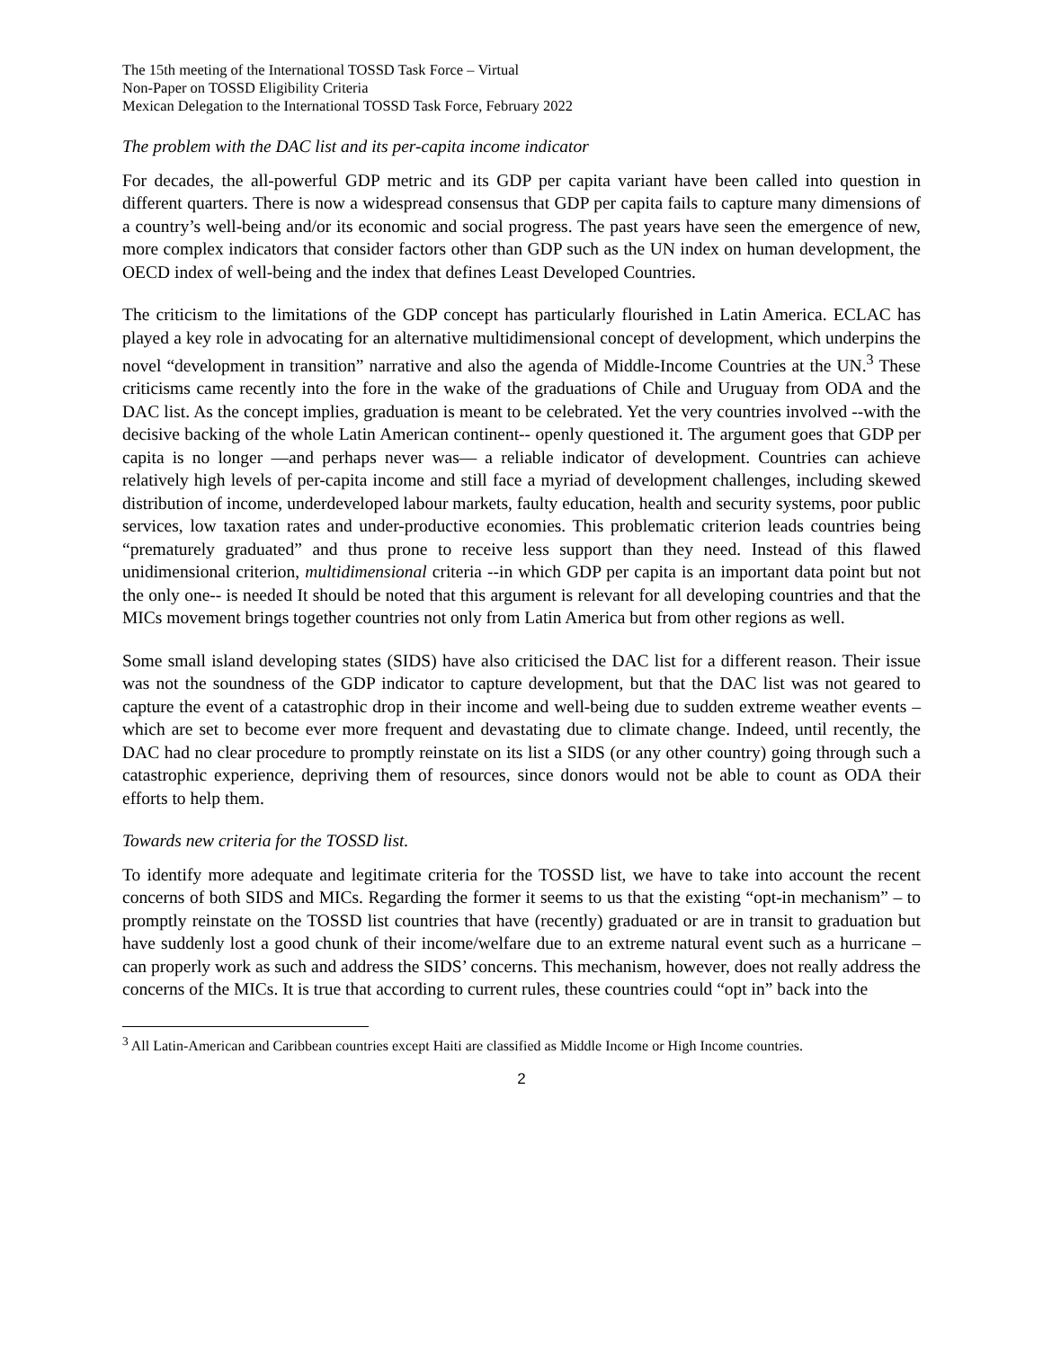The 15th meeting of the International TOSSD Task Force – Virtual
Non-Paper on TOSSD Eligibility Criteria
Mexican Delegation to the International TOSSD Task Force, February 2022
The problem with the DAC list and its per-capita income indicator
For decades, the all-powerful GDP metric and its GDP per capita variant have been called into question in different quarters. There is now a widespread consensus that GDP per capita fails to capture many dimensions of a country’s well-being and/or its economic and social progress. The past years have seen the emergence of new, more complex indicators that consider factors other than GDP such as the UN index on human development, the OECD index of well-being and the index that defines Least Developed Countries.
The criticism to the limitations of the GDP concept has particularly flourished in Latin America. ECLAC has played a key role in advocating for an alternative multidimensional concept of development, which underpins the novel “development in transition” narrative and also the agenda of Middle-Income Countries at the UN.<sup>3</sup> These criticisms came recently into the fore in the wake of the graduations of Chile and Uruguay from ODA and the DAC list. As the concept implies, graduation is meant to be celebrated. Yet the very countries involved --with the decisive backing of the whole Latin American continent-- openly questioned it. The argument goes that GDP per capita is no longer —and perhaps never was— a reliable indicator of development. Countries can achieve relatively high levels of per-capita income and still face a myriad of development challenges, including skewed distribution of income, underdeveloped labour markets, faulty education, health and security systems, poor public services, low taxation rates and under-productive economies. This problematic criterion leads countries being “prematurely graduated” and thus prone to receive less support than they need. Instead of this flawed unidimensional criterion, multidimensional criteria --in which GDP per capita is an important data point but not the only one-- is needed It should be noted that this argument is relevant for all developing countries and that the MICs movement brings together countries not only from Latin America but from other regions as well.
Some small island developing states (SIDS) have also criticised the DAC list for a different reason. Their issue was not the soundness of the GDP indicator to capture development, but that the DAC list was not geared to capture the event of a catastrophic drop in their income and well-being due to sudden extreme weather events –which are set to become ever more frequent and devastating due to climate change. Indeed, until recently, the DAC had no clear procedure to promptly reinstate on its list a SIDS (or any other country) going through such a catastrophic experience, depriving them of resources, since donors would not be able to count as ODA their efforts to help them.
Towards new criteria for the TOSSD list.
To identify more adequate and legitimate criteria for the TOSSD list, we have to take into account the recent concerns of both SIDS and MICs. Regarding the former it seems to us that the existing “opt-in mechanism” – to promptly reinstate on the TOSSD list countries that have (recently) graduated or are in transit to graduation but have suddenly lost a good chunk of their income/welfare due to an extreme natural event such as a hurricane – can properly work as such and address the SIDS’ concerns. This mechanism, however, does not really address the concerns of the MICs. It is true that according to current rules, these countries could “opt in” back into the
<sup>3</sup> All Latin-American and Caribbean countries except Haiti are classified as Middle Income or High Income countries.
2